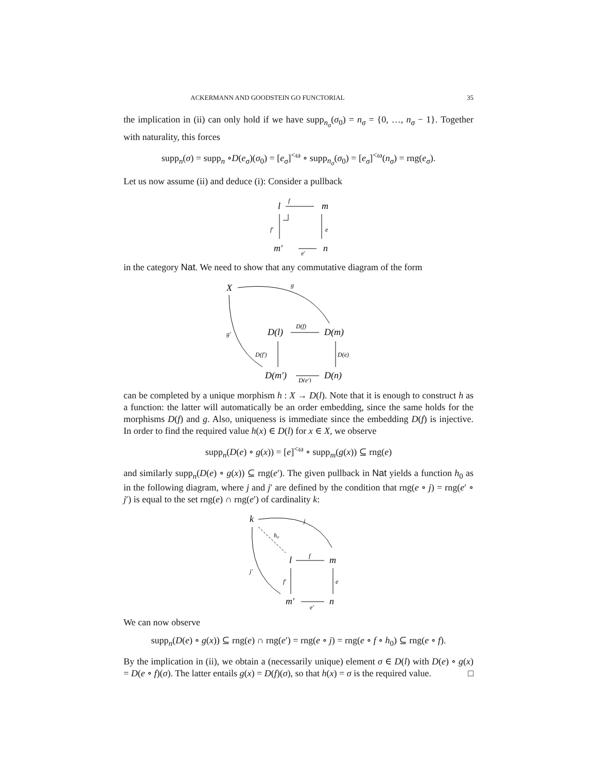ACKERMANN AND GOODSTEIN GO FUNCTORIAL 35
the implication in (ii) can only hold if we have supp<sub>n<sub>σ</sub></sub>(σ<sub>0</sub>) = n<sub>σ</sub> = {0, …, n<sub>σ</sub> − 1}. Together with naturality, this forces
supp<sub>n</sub>(σ) = supp<sub>n</sub> ∘D(e<sub>σ</sub>)(σ<sub>0</sub>) = [e<sub>σ</sub>]<sup><ω</sup> ∘ supp<sub>n<sub>σ</sub></sub>(σ<sub>0</sub>) = [e<sub>σ</sub>]<sup><ω</sup>(n<sub>σ</sub>) = rng(e<sub>σ</sub>).
Let us now assume (ii) and deduce (i): Consider a pullback
l
f
m
m′
e′
n
f′
e
in the category Nat. We need to show that any commutative diagram of the form
X
g
g′
D(l)
D(f)
D(m)
D(f′)
D(e)
D(m′)
D(e′)
D(n)
can be completed by a unique morphism h : X → D(l). Note that it is enough to construct h as a function: the latter will automatically be an order embedding, since the same holds for the morphisms D(f) and g. Also, uniqueness is immediate since the embedding D(f) is injective. In order to find the required value h(x) ∈ D(l) for x ∈ X, we observe
supp<sub>n</sub>(D(e) ∘ g(x)) = [e]<sup><ω</sup> ∘ supp<sub>m</sub>(g(x)) ⊆ rng(e)
and similarly supp<sub>n</sub>(D(e) ∘ g(x)) ⊆ rng(e′). The given pullback in Nat yields a function h<sub>0</sub> as in the following diagram, where j and j′ are defined by the condition that rng(e ∘ j) = rng(e′ ∘ j′) is equal to the set rng(e) ∩ rng(e′) of cardinality k:
k
j
h₀
j′
l
f
m
f′
e
m′
e′
n
We can now observe
supp<sub>n</sub>(D(e) ∘ g(x)) ⊆ rng(e) ∩ rng(e′) = rng(e ∘ j) = rng(e ∘ f ∘ h<sub>0</sub>) ⊆ rng(e ∘ f).
By the implication in (ii), we obtain a (necessarily unique) element σ ∈ D(l) with D(e) ∘ g(x) = D(e ∘ f)(σ). The latter entails g(x) = D(f)(σ), so that h(x) = σ is the required value. □